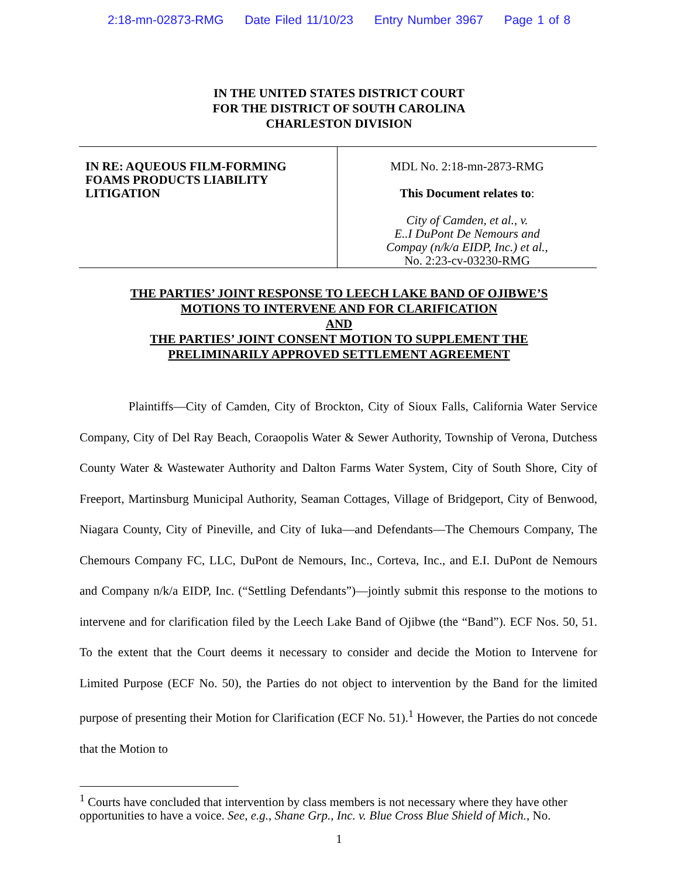2:18-mn-02873-RMG Date Filed 11/10/23 Entry Number 3967 Page 1 of 8
IN THE UNITED STATES DISTRICT COURT
FOR THE DISTRICT OF SOUTH CAROLINA
CHARLESTON DIVISION
IN RE: AQUEOUS FILM-FORMING
FOAMS PRODUCTS LIABILITY
LITIGATION
MDL No. 2:18-mn-2873-RMG
This Document relates to:
City of Camden, et al., v.
E..I DuPont De Nemours and
Compay (n/k/a EIDP, Inc.) et al.,
No. 2:23-cv-03230-RMG
THE PARTIES’ JOINT RESPONSE TO LEECH LAKE BAND OF OJIBWE’S
MOTIONS TO INTERVENE AND FOR CLARIFICATION
AND
THE PARTIES’ JOINT CONSENT MOTION TO SUPPLEMENT THE
PRELIMINARILY APPROVED SETTLEMENT AGREEMENT
Plaintiffs—City of Camden, City of Brockton, City of Sioux Falls, California Water Service Company, City of Del Ray Beach, Coraopolis Water & Sewer Authority, Township of Verona, Dutchess County Water & Wastewater Authority and Dalton Farms Water System, City of South Shore, City of Freeport, Martinsburg Municipal Authority, Seaman Cottages, Village of Bridgeport, City of Benwood, Niagara County, City of Pineville, and City of Iuka—and Defendants—The Chemours Company, The Chemours Company FC, LLC, DuPont de Nemours, Inc., Corteva, Inc., and E.I. DuPont de Nemours and Company n/k/a EIDP, Inc. (“Settling Defendants”)—jointly submit this response to the motions to intervene and for clarification filed by the Leech Lake Band of Ojibwe (the “Band”). ECF Nos. 50, 51. To the extent that the Court deems it necessary to consider and decide the Motion to Intervene for Limited Purpose (ECF No. 50), the Parties do not object to intervention by the Band for the limited purpose of presenting their Motion for Clarification (ECF No. 51).<sup>1</sup> However, the Parties do not concede that the Motion to
<sup>1</sup> Courts have concluded that intervention by class members is not necessary where they have other opportunities to have a voice. See, e.g., Shane Grp., Inc. v. Blue Cross Blue Shield of Mich., No.
1